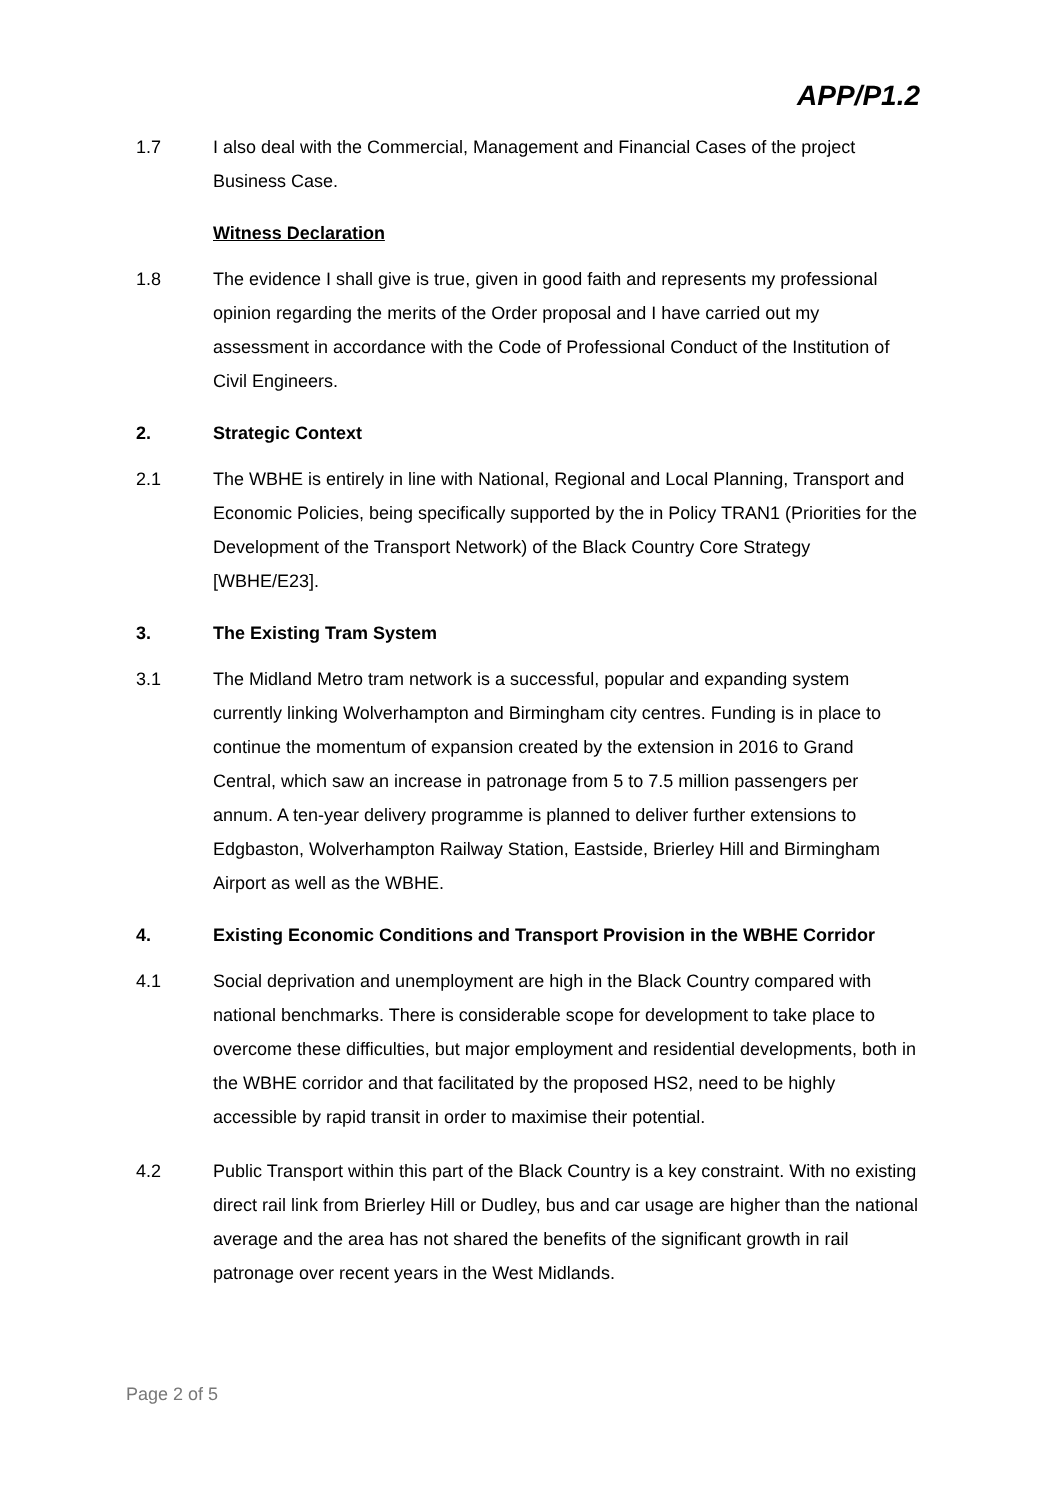APP/P1.2
1.7 I also deal with the Commercial, Management and Financial Cases of the project Business Case.
Witness Declaration
1.8 The evidence I shall give is true, given in good faith and represents my professional opinion regarding the merits of the Order proposal and I have carried out my assessment in accordance with the Code of Professional Conduct of the Institution of Civil Engineers.
2. Strategic Context
2.1 The WBHE is entirely in line with National, Regional and Local Planning, Transport and Economic Policies, being specifically supported by the in Policy TRAN1 (Priorities for the Development of the Transport Network) of the Black Country Core Strategy [WBHE/E23].
3. The Existing Tram System
3.1 The Midland Metro tram network is a successful, popular and expanding system currently linking Wolverhampton and Birmingham city centres. Funding is in place to continue the momentum of expansion created by the extension in 2016 to Grand Central, which saw an increase in patronage from 5 to 7.5 million passengers per annum. A ten-year delivery programme is planned to deliver further extensions to Edgbaston, Wolverhampton Railway Station, Eastside, Brierley Hill and Birmingham Airport as well as the WBHE.
4. Existing Economic Conditions and Transport Provision in the WBHE Corridor
4.1 Social deprivation and unemployment are high in the Black Country compared with national benchmarks. There is considerable scope for development to take place to overcome these difficulties, but major employment and residential developments, both in the WBHE corridor and that facilitated by the proposed HS2, need to be highly accessible by rapid transit in order to maximise their potential.
4.2 Public Transport within this part of the Black Country is a key constraint. With no existing direct rail link from Brierley Hill or Dudley, bus and car usage are higher than the national average and the area has not shared the benefits of the significant growth in rail patronage over recent years in the West Midlands.
Page 2 of 5